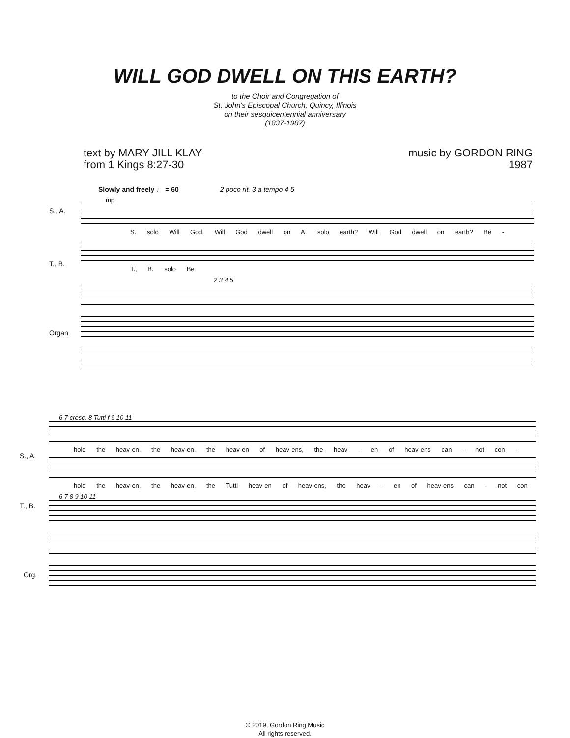WILL GOD DWELL ON THIS EARTH?
to the Choir and Congregation of
St. John's Episcopal Church, Quincy, Illinois
on their sesquicentennial anniversary
(1837-1987)
text by MARY JILL KLAY
from 1 Kings 8:27-30
music by GORDON RING
1987
Slowly and freely ♩ = 60 2 poco rit. 3 a tempo 4 5
mp
S. solo Will God, Will God dwell on A. solo earth? Will God dwell on earth? Be -
T., B. solo Be
2 3 4 5
S., A.
T., B.
Organ
6 7 cresc. 8 Tutti f 9 10 11
hold the heav-en, the heav-en, the heav-en of heav-ens, the heav - en of heav-ens can - not con -
hold the heav-en, the heav-en, the Tutti heav-en of heav-ens, the heav - en of heav-ens can - not con
6 7 8 9 10 11
S., A.
T., B.
Org.
© 2019, Gordon Ring Music
All rights reserved.